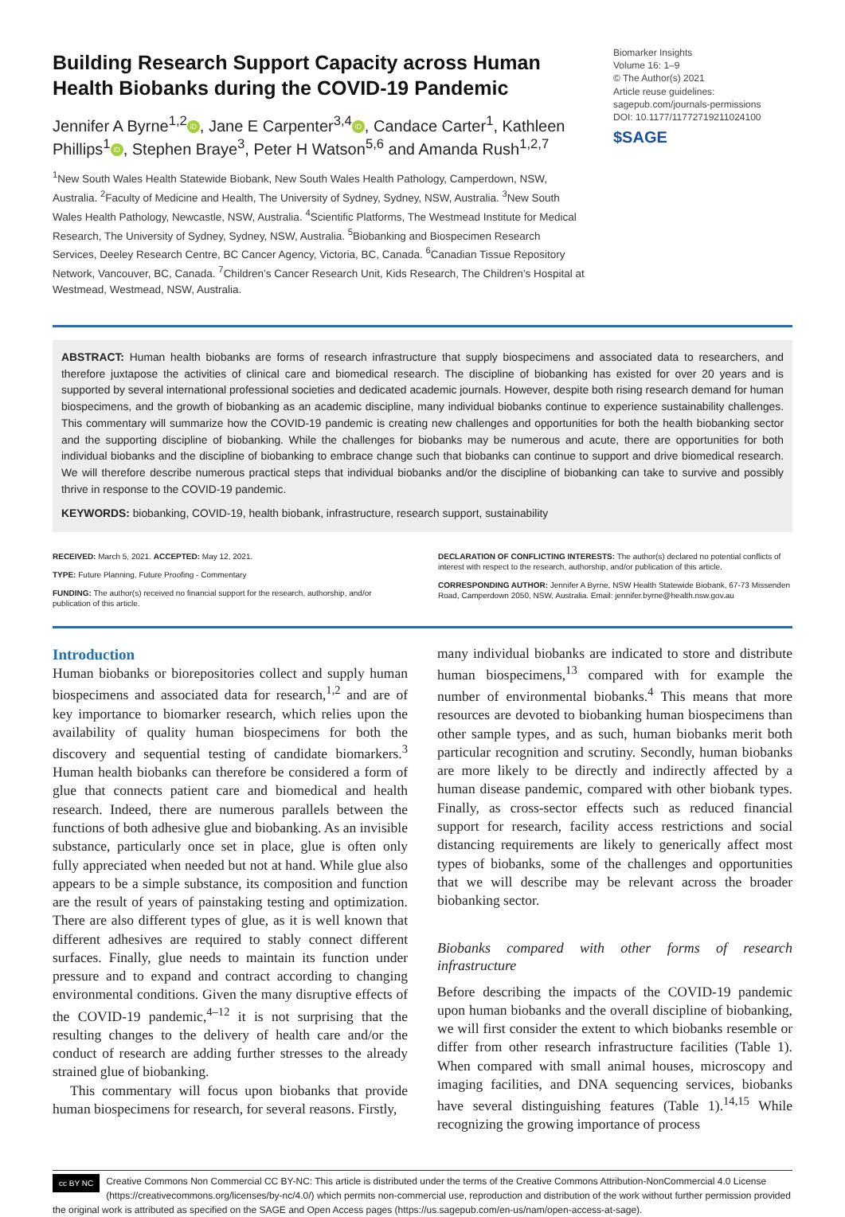Building Research Support Capacity across Human Health Biobanks during the COVID-19 Pandemic
Jennifer A Byrne<sup>1,2</sup> iD, Jane E Carpenter<sup>3,4</sup> iD, Candace Carter<sup>1</sup>, Kathleen Phillips<sup>1</sup> iD, Stephen Braye<sup>3</sup>, Peter H Watson<sup>5,6</sup> and Amanda Rush<sup>1,2,7</sup>
<sup>1</sup> New South Wales Health Statewide Biobank, New South Wales Health Pathology, Camperdown, NSW, Australia. <sup>2</sup>Faculty of Medicine and Health, The University of Sydney, Sydney, NSW, Australia. <sup>3</sup>New South Wales Health Pathology, Newcastle, NSW, Australia. <sup>4</sup>Scientific Platforms, The Westmead Institute for Medical Research, The University of Sydney, Sydney, NSW, Australia. <sup>5</sup>Biobanking and Biospecimen Research Services, Deeley Research Centre, BC Cancer Agency, Victoria, BC, Canada. <sup>6</sup>Canadian Tissue Repository Network, Vancouver, BC, Canada. <sup>7</sup>Children’s Cancer Research Unit, Kids Research, The Children’s Hospital at Westmead, Westmead, NSW, Australia.
Biomarker Insights
Volume 16: 1–9
© The Author(s) 2021
Article reuse guidelines:
sagepub.com/journals-permissions
DOI: 10.1177/11772719211024100
$SAGE
ABSTRACT: Human health biobanks are forms of research infrastructure that supply biospecimens and associated data to researchers, and therefore juxtapose the activities of clinical care and biomedical research. The discipline of biobanking has existed for over 20 years and is supported by several international professional societies and dedicated academic journals. However, despite both rising research demand for human biospecimens, and the growth of biobanking as an academic discipline, many individual biobanks continue to experience sustainability challenges. This commentary will summarize how the COVID-19 pandemic is creating new challenges and opportunities for both the health biobanking sector and the supporting discipline of biobanking. While the challenges for biobanks may be numerous and acute, there are opportunities for both individual biobanks and the discipline of biobanking to embrace change such that biobanks can continue to support and drive biomedical research. We will therefore describe numerous practical steps that individual biobanks and/or the discipline of biobanking can take to survive and possibly thrive in response to the COVID-19 pandemic.
KEYWORDS: biobanking, COVID-19, health biobank, infrastructure, research support, sustainability
RECEIVED: March 5, 2021. ACCEPTED: May 12, 2021.
TYPE: Future Planning, Future Proofing - Commentary
FUNDING: The author(s) received no financial support for the research, authorship, and/or publication of this article.
DECLARATION OF CONFLICTING INTERESTS: The author(s) declared no potential conflicts of interest with respect to the research, authorship, and/or publication of this article.
CORRESPONDING AUTHOR: Jennifer A Byrne, NSW Health Statewide Biobank, 67-73 Missenden Road, Camperdown 2050, NSW, Australia. Email: jennifer.byrne@health.nsw.gov.au
Introduction
Human biobanks or biorepositories collect and supply human biospecimens and associated data for research,<sup>1,2</sup> and are of key importance to biomarker research, which relies upon the availability of quality human biospecimens for both the discovery and sequential testing of candidate biomarkers.<sup>3</sup> Human health biobanks can therefore be considered a form of glue that connects patient care and biomedical and health research. Indeed, there are numerous parallels between the functions of both adhesive glue and biobanking. As an invisible substance, particularly once set in place, glue is often only fully appreciated when needed but not at hand. While glue also appears to be a simple substance, its composition and function are the result of years of painstaking testing and optimization. There are also different types of glue, as it is well known that different adhesives are required to stably connect different surfaces. Finally, glue needs to maintain its function under pressure and to expand and contract according to changing environmental conditions. Given the many disruptive effects of the COVID-19 pandemic,<sup>4–12</sup> it is not surprising that the resulting changes to the delivery of health care and/or the conduct of research are adding further stresses to the already strained glue of biobanking.
This commentary will focus upon biobanks that provide human biospecimens for research, for several reasons. Firstly,
many individual biobanks are indicated to store and distribute human biospecimens,<sup>13</sup> compared with for example the number of environmental biobanks.<sup>4</sup> This means that more resources are devoted to biobanking human biospecimens than other sample types, and as such, human biobanks merit both particular recognition and scrutiny. Secondly, human biobanks are more likely to be directly and indirectly affected by a human disease pandemic, compared with other biobank types. Finally, as cross-sector effects such as reduced financial support for research, facility access restrictions and social distancing requirements are likely to generically affect most types of biobanks, some of the challenges and opportunities that we will describe may be relevant across the broader biobanking sector.
Biobanks compared with other forms of research infrastructure
Before describing the impacts of the COVID-19 pandemic upon human biobanks and the overall discipline of biobanking, we will first consider the extent to which biobanks resemble or differ from other research infrastructure facilities (Table 1). When compared with small animal houses, microscopy and imaging facilities, and DNA sequencing services, biobanks have several distinguishing features (Table 1).<sup>14,15</sup> While recognizing the growing importance of process
cc BY NC Creative Commons Non Commercial CC BY-NC: This article is distributed under the terms of the Creative Commons Attribution-NonCommercial 4.0 License (https://creativecommons.org/licenses/by-nc/4.0/) which permits non-commercial use, reproduction and distribution of the work without further permission provided the original work is attributed as specified on the SAGE and Open Access pages (https://us.sagepub.com/en-us/nam/open-access-at-sage).